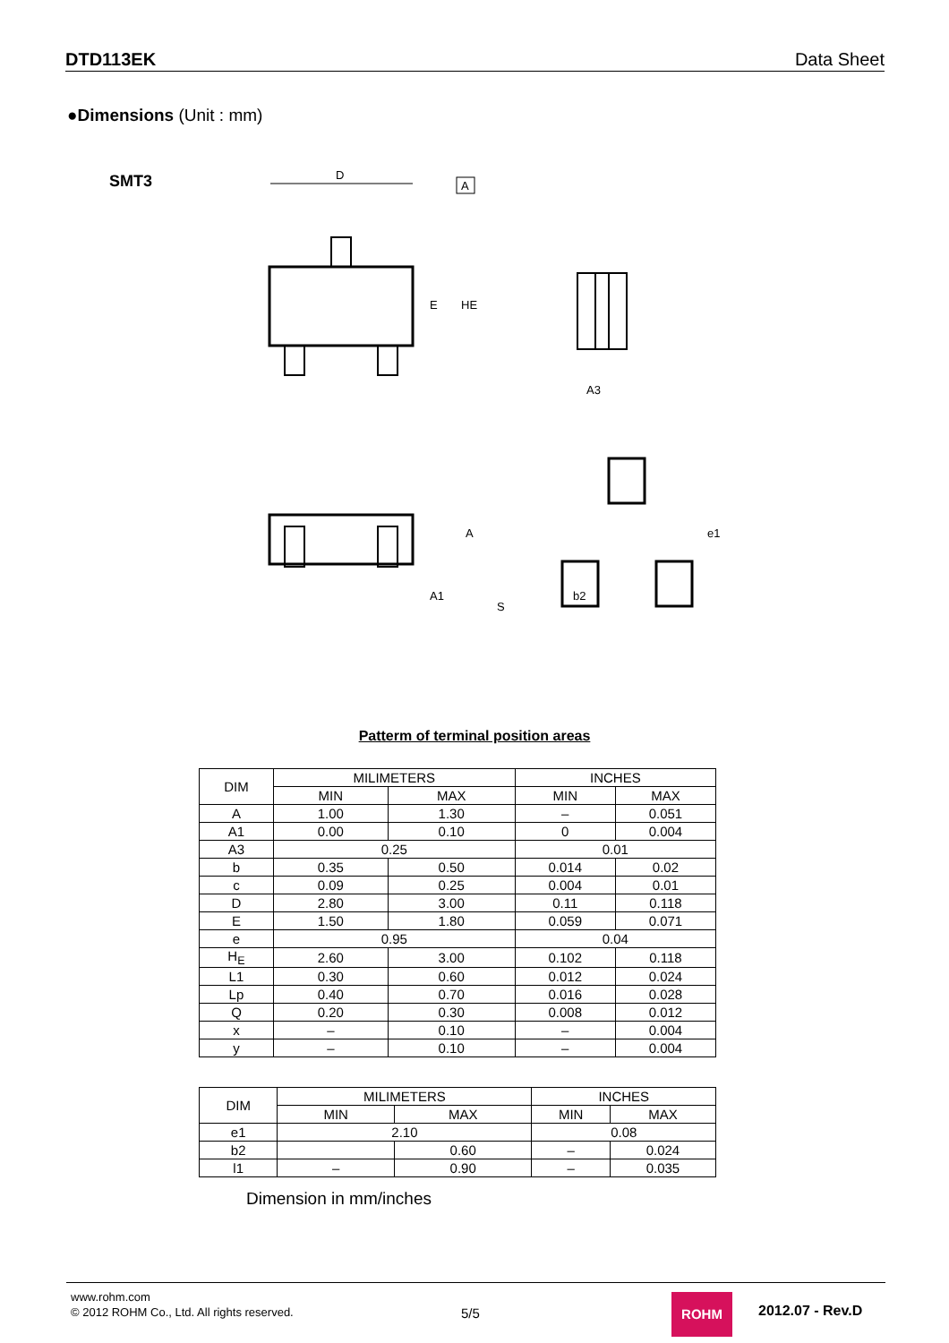DTD113EK Data Sheet
●Dimensions (Unit : mm)
SMT3
D
A
E
HE
A
A1
S
A3
b2
e1
Patterm of terminal position areas
| DIM | MILIMETERS | | INCHES | |
| --- | --- | --- | --- | --- |
| | MIN | MAX | MIN | MAX |
| A | 1.00 | 1.30 | – | 0.051 |
| A1 | 0.00 | 0.10 | 0 | 0.004 |
| A3 | 0.25 | | 0.01 | |
| b | 0.35 | 0.50 | 0.014 | 0.02 |
| c | 0.09 | 0.25 | 0.004 | 0.01 |
| D | 2.80 | 3.00 | 0.11 | 0.118 |
| E | 1.50 | 1.80 | 0.059 | 0.071 |
| e | 0.95 | | 0.04 | |
| H<sub>E</sub> | 2.60 | 3.00 | 0.102 | 0.118 |
| L1 | 0.30 | 0.60 | 0.012 | 0.024 |
| Lp | 0.40 | 0.70 | 0.016 | 0.028 |
| Q | 0.20 | 0.30 | 0.008 | 0.012 |
| x | – | 0.10 | – | 0.004 |
| y | – | 0.10 | – | 0.004 |
| DIM | MILIMETERS | | INCHES | |
| --- | --- | --- | --- | --- |
| | MIN | MAX | MIN | MAX |
| e1 | 2.10 | | 0.08 | |
| b2 | | 0.60 | – | 0.024 |
| l1 | – | 0.90 | – | 0.035 |
Dimension in mm/inches
www.rohm.com
© 2012 ROHM Co., Ltd. All rights reserved.
5/5
ROHM
2012.07 - Rev.D